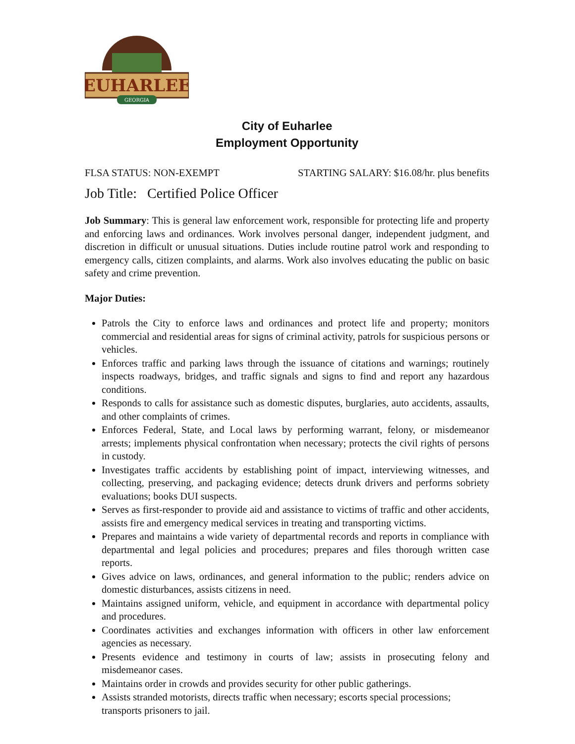EUHARLEE
GEORGIA
City of Euharlee
Employment Opportunity
FLSA STATUS: NON-EXEMPT STARTING SALARY: $16.08/hr. plus benefits
Job Title: Certified Police Officer
Job Summary: This is general law enforcement work, responsible for protecting life and property and enforcing laws and ordinances. Work involves personal danger, independent judgment, and discretion in difficult or unusual situations. Duties include routine patrol work and responding to emergency calls, citizen complaints, and alarms. Work also involves educating the public on basic safety and crime prevention.
Major Duties:
Patrols the City to enforce laws and ordinances and protect life and property; monitors commercial and residential areas for signs of criminal activity, patrols for suspicious persons or vehicles.
Enforces traffic and parking laws through the issuance of citations and warnings; routinely inspects roadways, bridges, and traffic signals and signs to find and report any hazardous conditions.
Responds to calls for assistance such as domestic disputes, burglaries, auto accidents, assaults, and other complaints of crimes.
Enforces Federal, State, and Local laws by performing warrant, felony, or misdemeanor arrests; implements physical confrontation when necessary; protects the civil rights of persons in custody.
Investigates traffic accidents by establishing point of impact, interviewing witnesses, and collecting, preserving, and packaging evidence; detects drunk drivers and performs sobriety evaluations; books DUI suspects.
Serves as first-responder to provide aid and assistance to victims of traffic and other accidents, assists fire and emergency medical services in treating and transporting victims.
Prepares and maintains a wide variety of departmental records and reports in compliance with departmental and legal policies and procedures; prepares and files thorough written case reports.
Gives advice on laws, ordinances, and general information to the public; renders advice on domestic disturbances, assists citizens in need.
Maintains assigned uniform, vehicle, and equipment in accordance with departmental policy and procedures.
Coordinates activities and exchanges information with officers in other law enforcement agencies as necessary.
Presents evidence and testimony in courts of law; assists in prosecuting felony and misdemeanor cases.
Maintains order in crowds and provides security for other public gatherings.
Assists stranded motorists, directs traffic when necessary; escorts special processions; transports prisoners to jail.